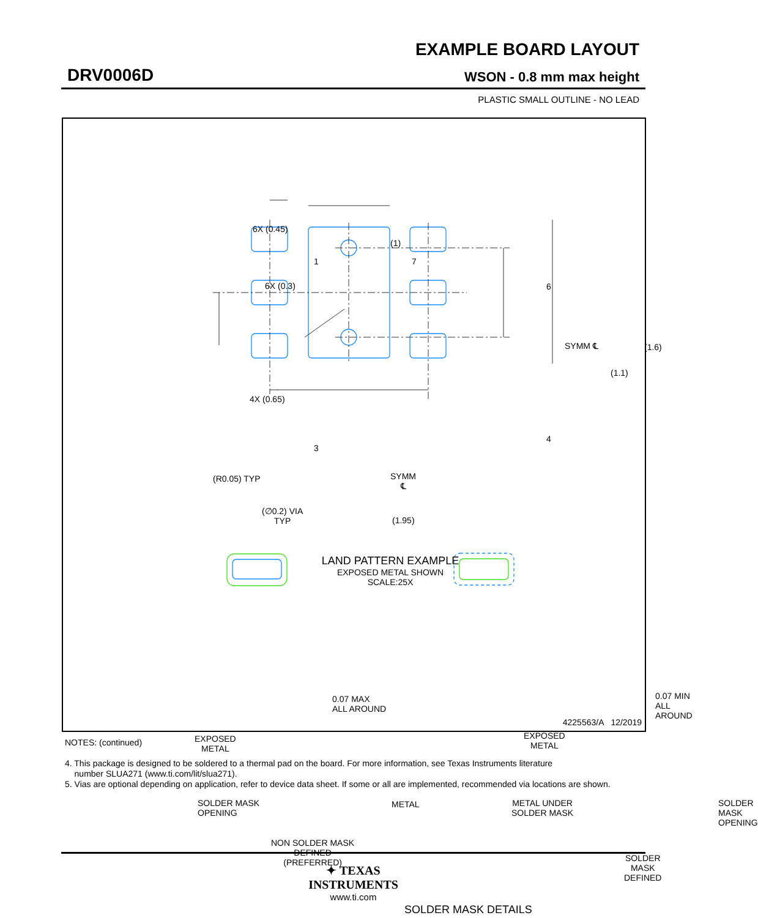EXAMPLE BOARD LAYOUT
DRV0006D WSON - 0.8 mm max height
PLASTIC SMALL OUTLINE - NO LEAD
6X (0.45)
(1)
1 7
6X (0.3) 6
SYMM ℄ (1.6)
(1.1)
4X (0.65)
4
3
(R0.05) TYP
SYMM
℄
(∅0.2) VIA
TYP
(1.95)
LAND PATTERN EXAMPLE
EXPOSED METAL SHOWN
SCALE:25X
0.07 MAX
ALL AROUND
EXPOSED
METAL
SOLDER MASK
OPENING
METAL
NON SOLDER MASK
DEFINED
(PREFERRED)
0.07 MIN
ALL AROUND
EXPOSED
METAL
METAL UNDER
SOLDER MASK
SOLDER MASK
OPENING
SOLDER MASK
DEFINED
SOLDER MASK DETAILS
4225563/A 12/2019
NOTES: (continued)
4. This package is designed to be soldered to a thermal pad on the board. For more information, see Texas Instruments literature
number SLUA271 (www.ti.com/lit/slua271).
5. Vias are optional depending on application, refer to device data sheet. If some or all are implemented, recommended via locations are shown.
✦ TEXAS
INSTRUMENTS
www.ti.com